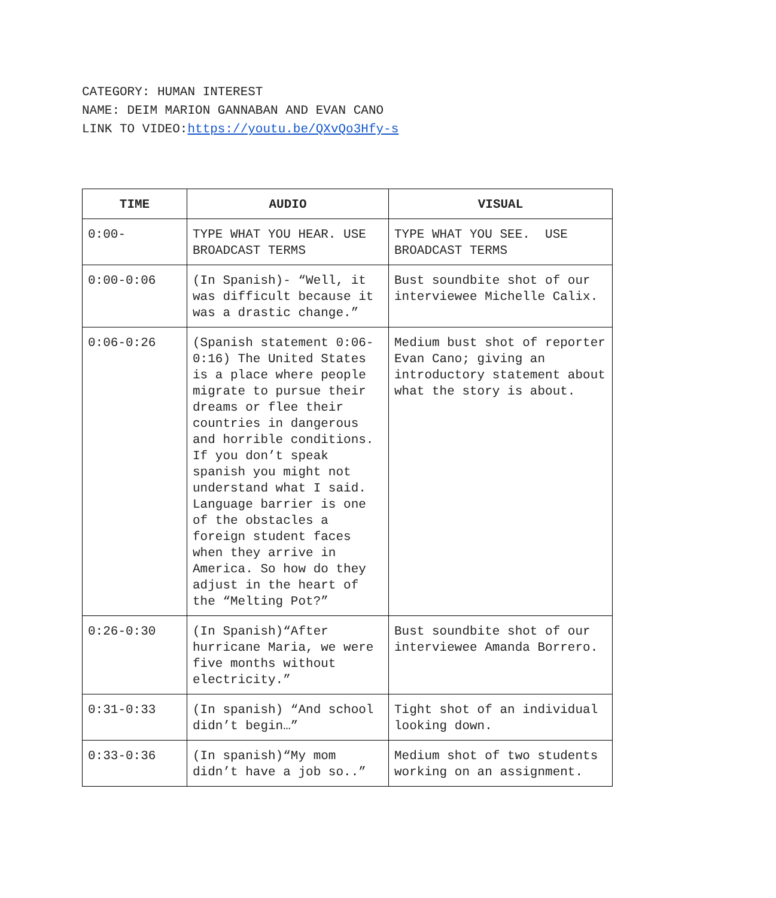CATEGORY: HUMAN INTEREST
NAME: DEIM MARION GANNABAN AND EVAN CANO
LINK TO VIDEO:https://youtu.be/QXvQo3Hfy-s
| TIME | AUDIO | VISUAL |
| --- | --- | --- |
| 0:00- | TYPE WHAT YOU HEAR. USE BROADCAST TERMS | TYPE WHAT YOU SEE. USE BROADCAST TERMS |
| 0:00-0:06 | (In Spanish)- “Well, it was difficult because it was a drastic change.” | Bust soundbite shot of our interviewee Michelle Calix. |
| 0:06-0:26 | (Spanish statement 0:06-0:16) The United States is a place where people migrate to pursue their dreams or flee their countries in dangerous and horrible conditions. If you don’t speak spanish you might not understand what I said. Language barrier is one of the obstacles a foreign student faces when they arrive in America. So how do they adjust in the heart of the “Melting Pot?” | Medium bust shot of reporter Evan Cano; giving an introductory statement about what the story is about. |
| 0:26-0:30 | (In Spanish)“After hurricane Maria, we were five months without electricity.” | Bust soundbite shot of our interviewee Amanda Borrero. |
| 0:31-0:33 | (In spanish) “And school didn’t begin…” | Tight shot of an individual looking down. |
| 0:33-0:36 | (In spanish)“My mom didn’t have a job so..” | Medium shot of two students working on an assignment. |